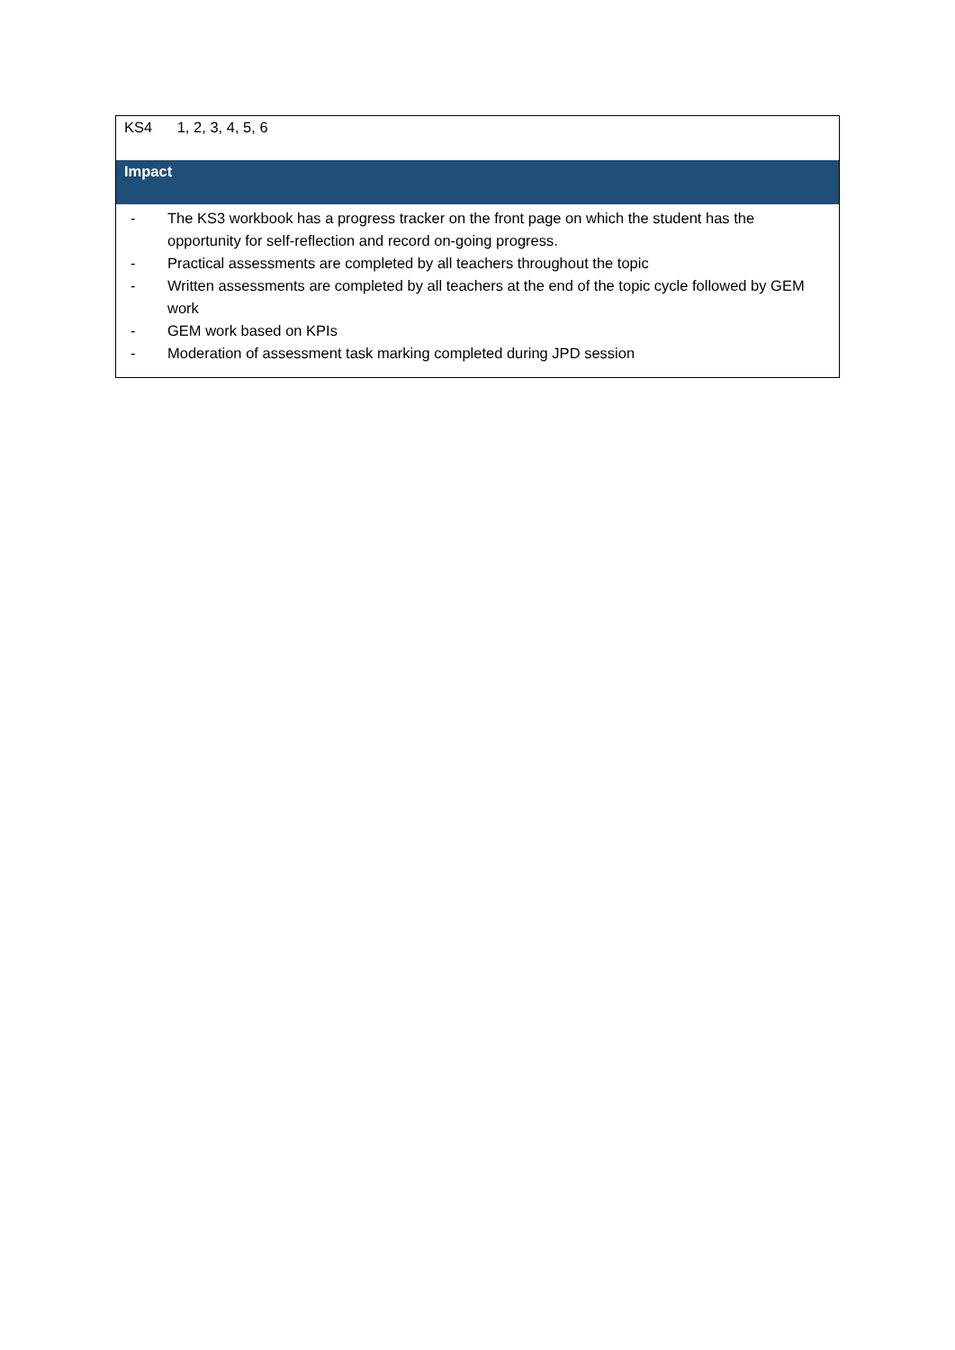| KS4 1, 2, 3, 4, 5, 6 |
| Impact |
| - The KS3 workbook has a progress tracker on the front page on which the student has the opportunity for self-reflection and record on-going progress. - Practical assessments are completed by all teachers throughout the topic - Written assessments are completed by all teachers at the end of the topic cycle followed by GEM work - GEM work based on KPIs - Moderation of assessment task marking completed during JPD session |